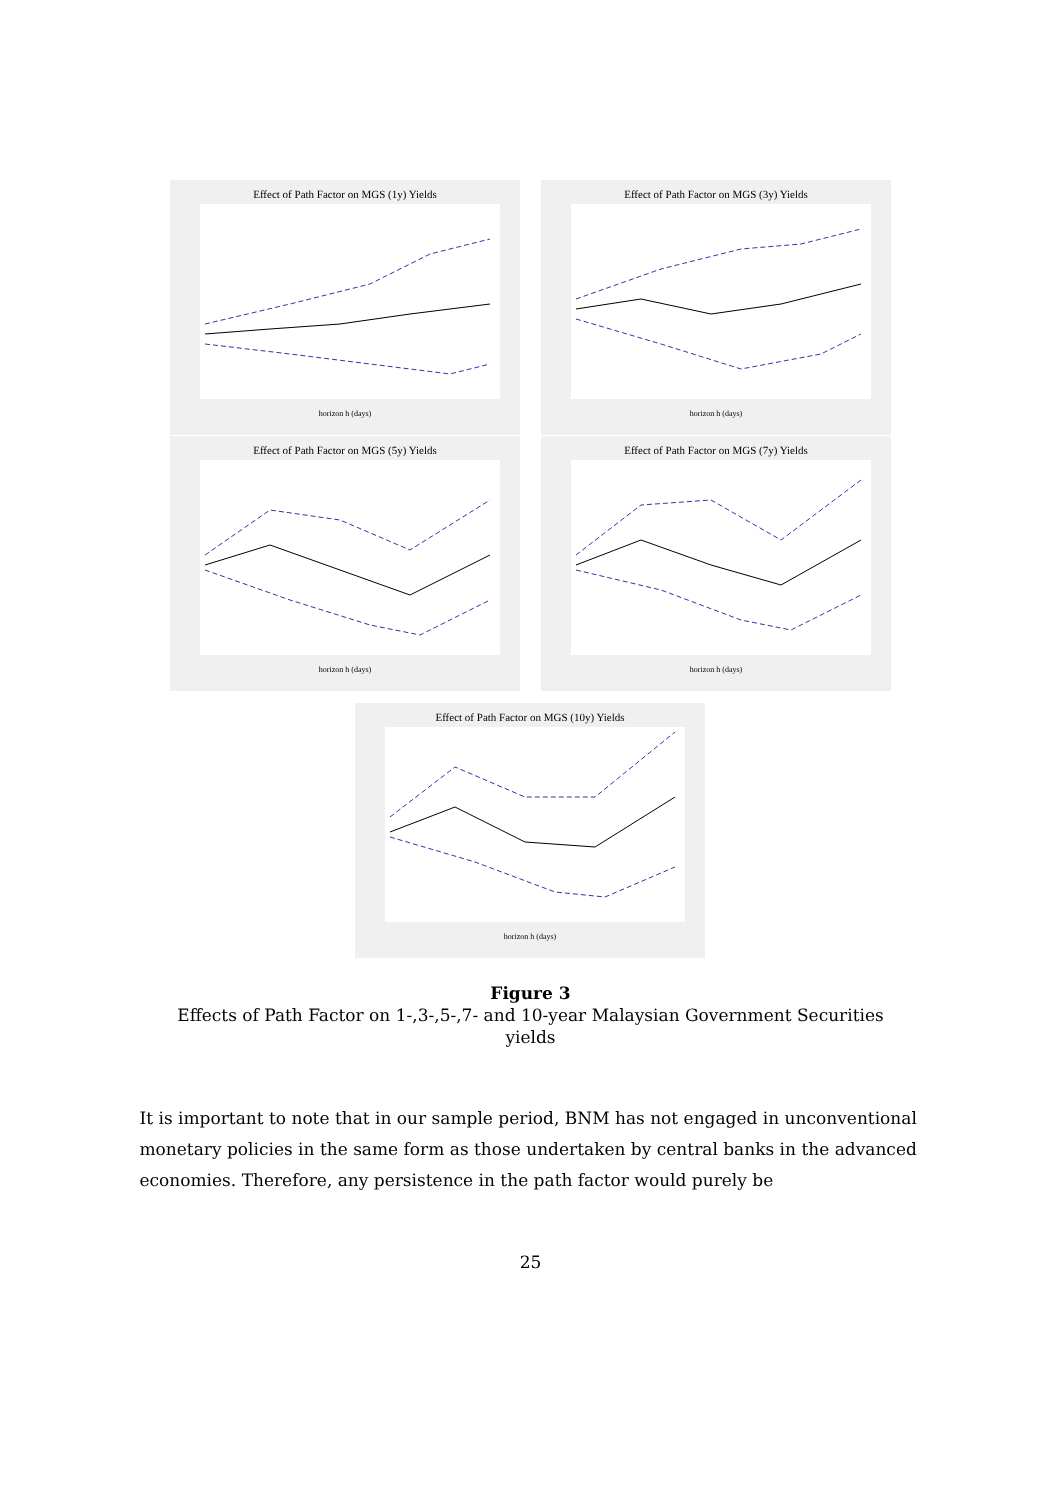Effect of Path Factor on MGS (1y) Yields
horizon h (days)
Effect of Path Factor on MGS (3y) Yields
horizon h (days)
Effect of Path Factor on MGS (5y) Yields
horizon h (days)
Effect of Path Factor on MGS (7y) Yields
horizon h (days)
Effect of Path Factor on MGS (10y) Yields
horizon h (days)
Figure 3
Effects of Path Factor on 1-,3-,5-,7- and 10-year Malaysian Government Securities
yields
It is important to note that in our sample period, BNM has not engaged in unconventional monetary policies in the same form as those undertaken by central banks in the advanced economies. Therefore, any persistence in the path factor would purely be
25